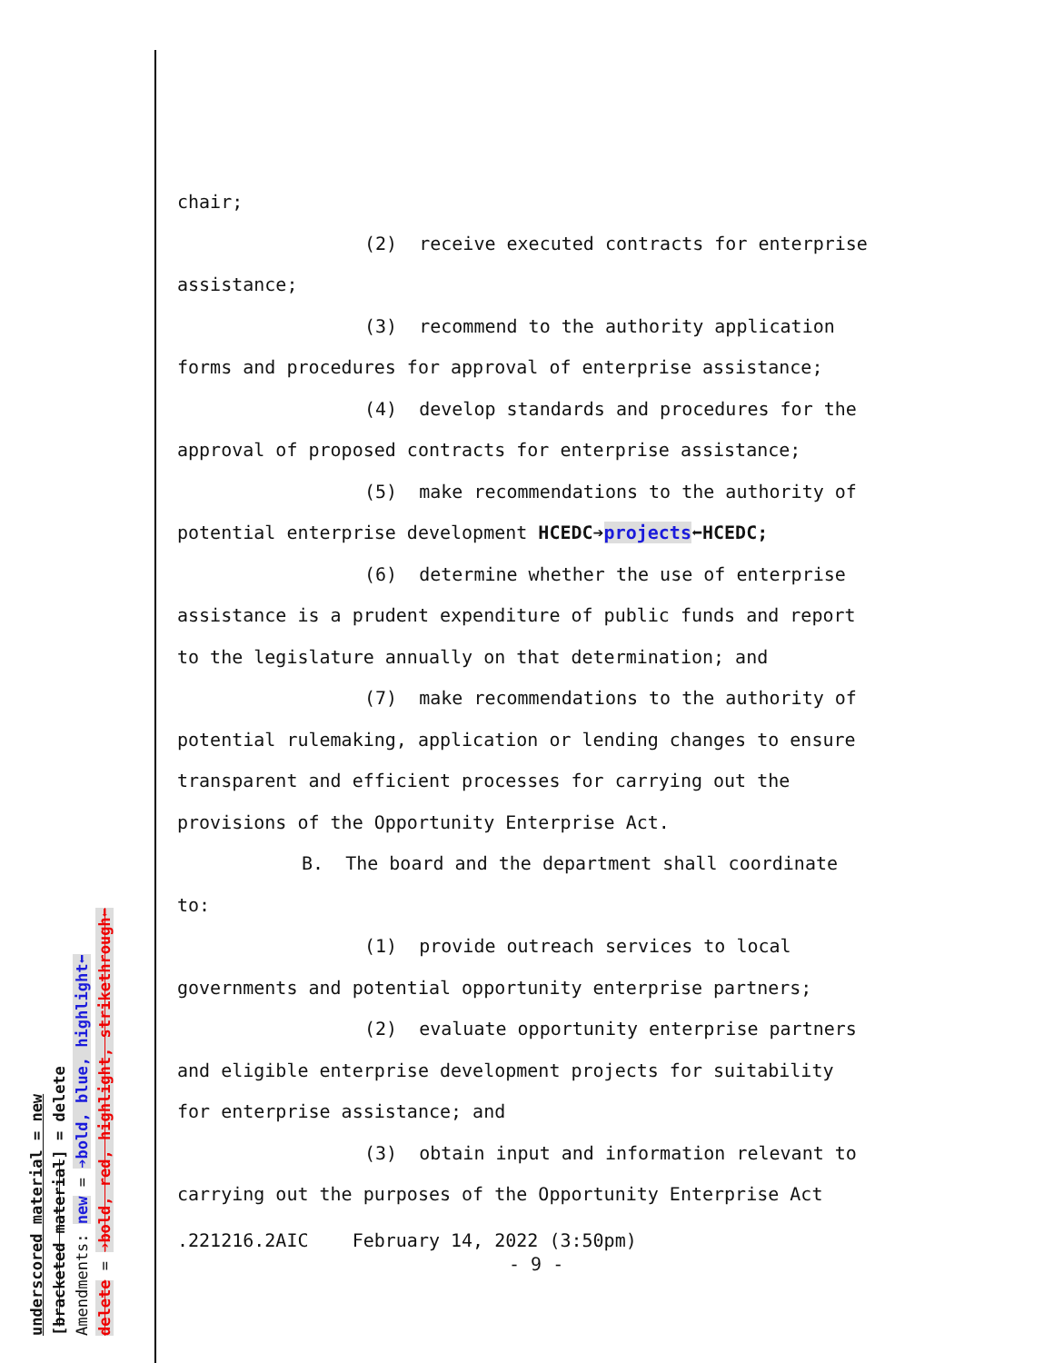chair;
(2) receive executed contracts for enterprise
assistance;
(3) recommend to the authority application
forms and procedures for approval of enterprise assistance;
(4) develop standards and procedures for the
approval of proposed contracts for enterprise assistance;
(5) make recommendations to the authority of
potential enterprise development HCEDC➔projects⬅HCEDC;
(6) determine whether the use of enterprise
assistance is a prudent expenditure of public funds and report
to the legislature annually on that determination; and
(7) make recommendations to the authority of
potential rulemaking, application or lending changes to ensure
transparent and efficient processes for carrying out the
provisions of the Opportunity Enterprise Act.
B. The board and the department shall coordinate
to:
(1) provide outreach services to local
governments and potential opportunity enterprise partners;
(2) evaluate opportunity enterprise partners
and eligible enterprise development projects for suitability
for enterprise assistance; and
(3) obtain input and information relevant to
carrying out the purposes of the Opportunity Enterprise Act
.221216.2AIC February 14, 2022 (3:50pm)
- 9 -
underscored material = new
[bracketed material] = delete
Amendments: new = ➔bold, blue, highlight⬅
delete = ➔bold, red, highlight, strikethrough⬅